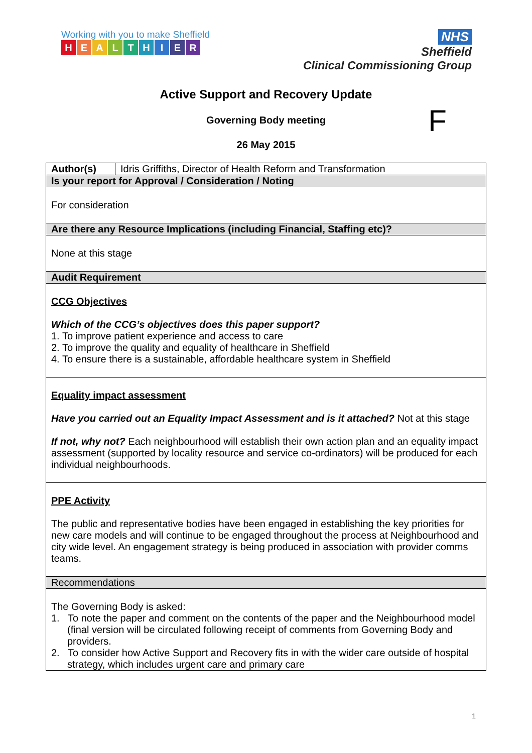Working with you to make Sheffield
HEALTHIER
NHS
Sheffield
Clinical Commissioning Group
Active Support and Recovery Update
Governing Body meeting F
26 May 2015
| Author(s) | Idris Griffiths, Director of Health Reform and Transformation |
| Is your report for Approval / Consideration / Noting | |
| For consideration | |
| Are there any Resource Implications (including Financial, Staffing etc)? | |
| None at this stage | |
| Audit Requirement | |
| CCG Objectives Which of the CCG’s objectives does this paper support? 1. To improve patient experience and access to care 2. To improve the quality and equality of healthcare in Sheffield 4. To ensure there is a sustainable, affordable healthcare system in Sheffield | |
| Equality impact assessment Have you carried out an Equality Impact Assessment and is it attached? Not at this stage If not, why not? Each neighbourhood will establish their own action plan and an equality impact assessment (supported by locality resource and service co-ordinators) will be produced for each individual neighbourhoods. | |
| PPE Activity The public and representative bodies have been engaged in establishing the key priorities for new care models and will continue to be engaged throughout the process at Neighbourhood and city wide level. An engagement strategy is being produced in association with provider comms teams. | |
| Recommendations | |
| The Governing Body is asked: 1. To note the paper and comment on the contents of the paper and the Neighbourhood model (final version will be circulated following receipt of comments from Governing Body and providers. 2. To consider how Active Support and Recovery fits in with the wider care outside of hospital strategy, which includes urgent care and primary care | |
1